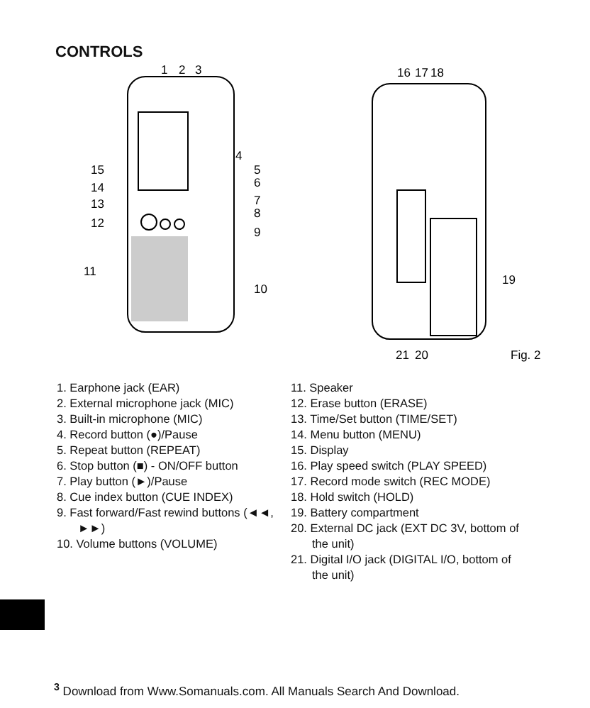CONTROLS
1
2
3
4
5
6
7
8
9
10
15
14
13
12
11
16
17
18
19
21
20
Fig. 2
1. Earphone jack (EAR)
2. External microphone jack (MIC)
3. Built-in microphone (MIC)
4. Record button (●)/Pause
5. Repeat button (REPEAT)
6. Stop button (■) - ON/OFF button
7. Play button (►)/Pause
8. Cue index button (CUE INDEX)
9. Fast forward/Fast rewind buttons (◄◄, ►►)
10. Volume buttons (VOLUME)
11. Speaker
12. Erase button (ERASE)
13. Time/Set button (TIME/SET)
14. Menu button (MENU)
15. Display
16. Play speed switch (PLAY SPEED)
17. Record mode switch (REC MODE)
18. Hold switch (HOLD)
19. Battery compartment
20. External DC jack (EXT DC 3V, bottom of the unit)
21. Digital I/O jack (DIGITAL I/O, bottom of the unit)
<sup>3</sup> Download from Www.Somanuals.com. All Manuals Search And Download.